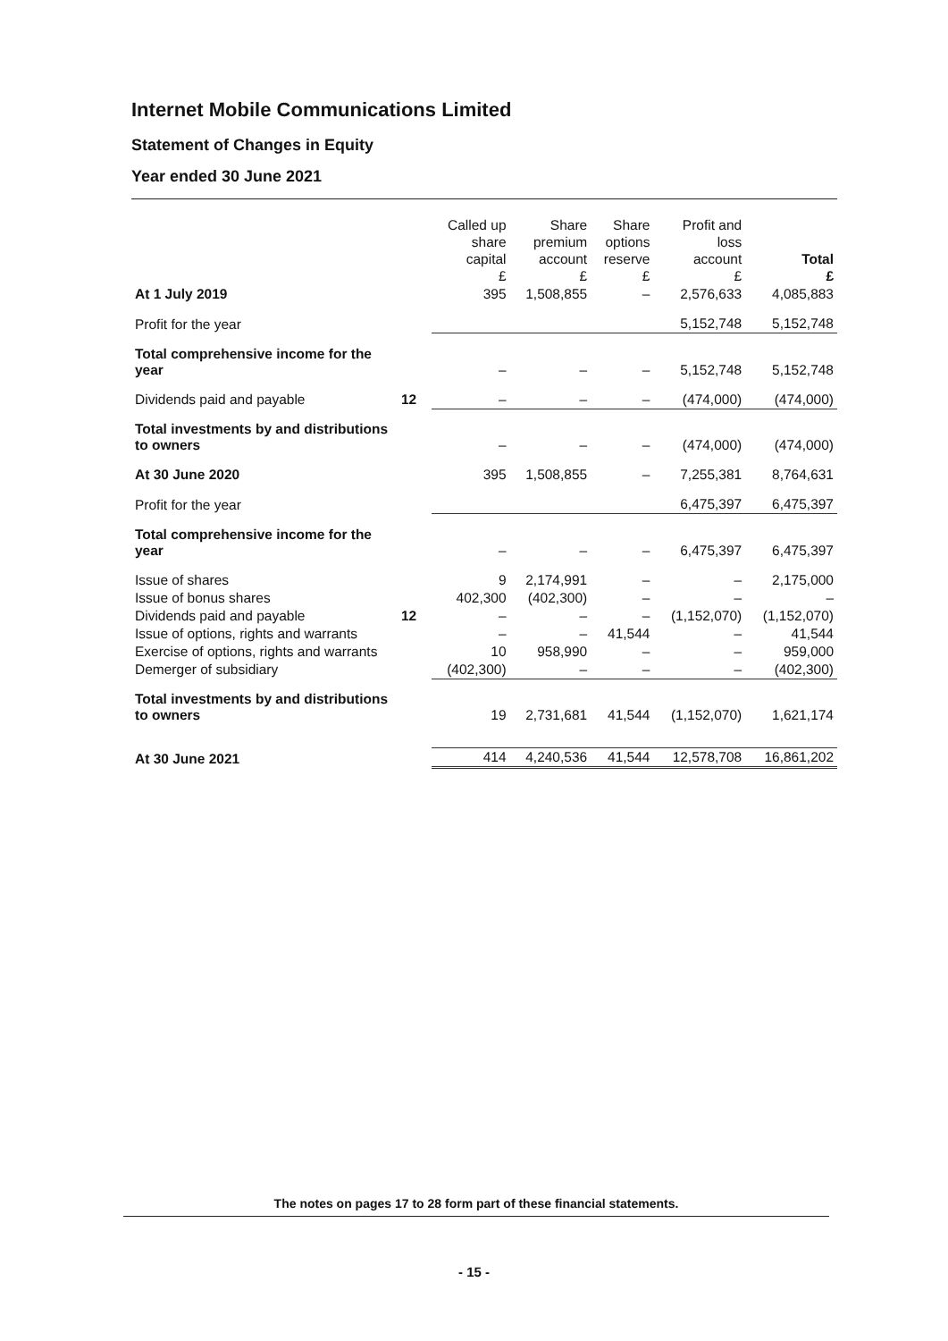Internet Mobile Communications Limited
Statement of Changes in Equity
Year ended 30 June 2021
| | | Called up share capital £ | Share premium account £ | Share options reserve £ | Profit and loss account £ | Total £ |
| --- | --- | --- | --- | --- | --- | --- |
| At 1 July 2019 | | 395 | 1,508,855 | – | 2,576,633 | 4,085,883 |
| Profit for the year | | | | | 5,152,748 | 5,152,748 |
| Total comprehensive income for the year | | – | – | – | 5,152,748 | 5,152,748 |
| Dividends paid and payable | 12 | – | – | – | (474,000) | (474,000) |
| Total investments by and distributions to owners | | – | – | – | (474,000) | (474,000) |
| At 30 June 2020 | | 395 | 1,508,855 | – | 7,255,381 | 8,764,631 |
| Profit for the year | | | | | 6,475,397 | 6,475,397 |
| Total comprehensive income for the year | | – | – | – | 6,475,397 | 6,475,397 |
| Issue of shares | | 9 | 2,174,991 | – | – | 2,175,000 |
| Issue of bonus shares | | 402,300 | (402,300) | – | – | – |
| Dividends paid and payable | 12 | – | – | – | (1,152,070) | (1,152,070) |
| Issue of options, rights and warrants | | – | – | 41,544 | – | 41,544 |
| Exercise of options, rights and warrants | | 10 | 958,990 | – | – | 959,000 |
| Demerger of subsidiary | | (402,300) | – | – | – | (402,300) |
| Total investments by and distributions to owners | | 19 | 2,731,681 | 41,544 | (1,152,070) | 1,621,174 |
| At 30 June 2021 | | 414 | 4,240,536 | 41,544 | 12,578,708 | 16,861,202 |
The notes on pages 17 to 28 form part of these financial statements.
- 15 -